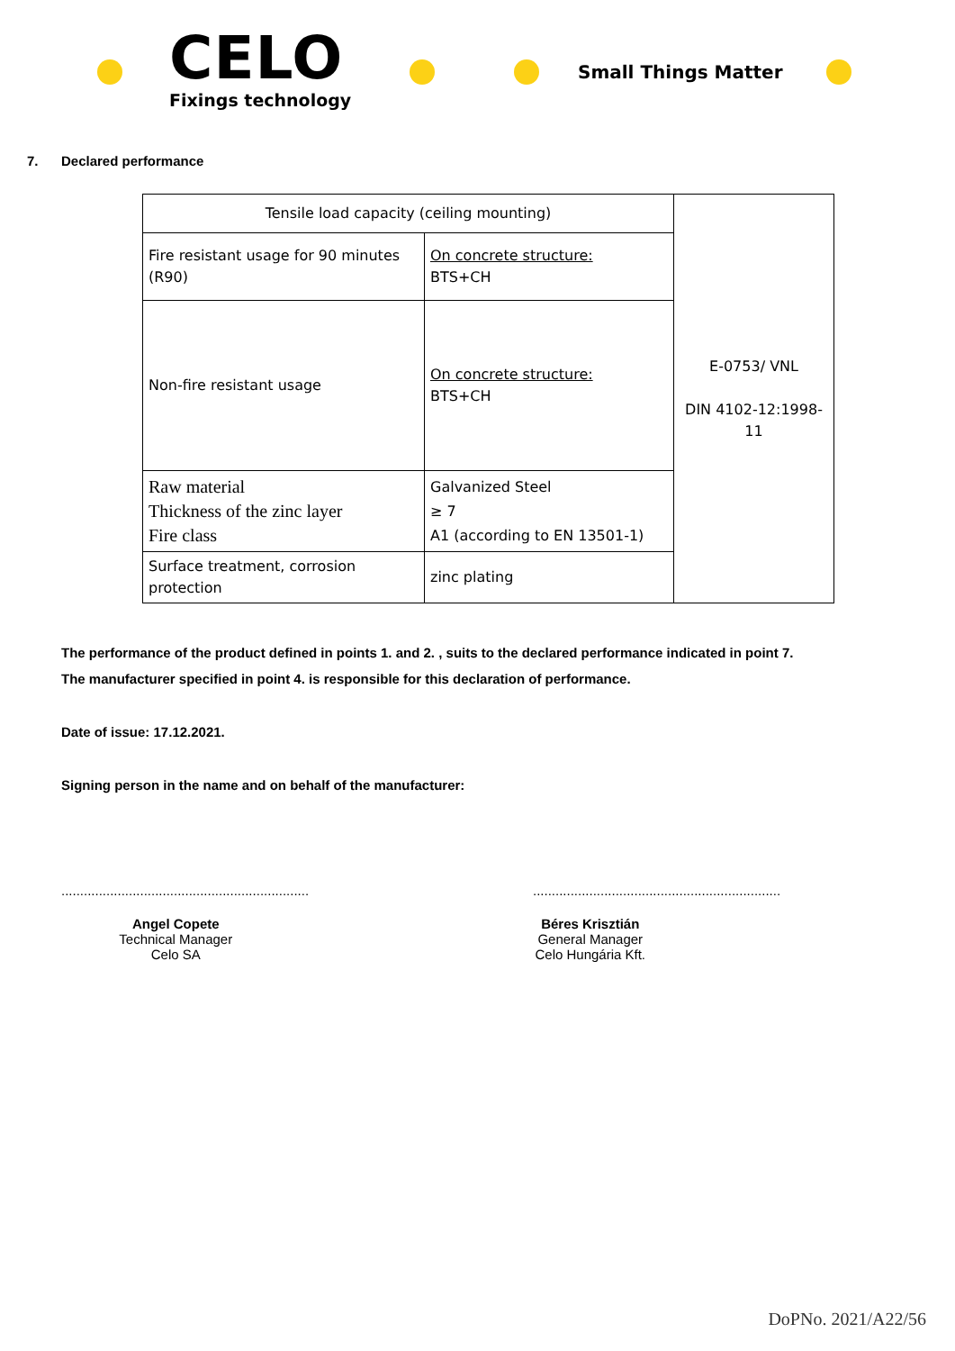CELO
Fixings technology
Small Things Matter
7. Declared performance
| Tensile load capacity (ceiling mounting) | | E-0753/ VNL DIN 4102-12:1998-11 |
| Fire resistant usage for 90 minutes (R90) | On concrete structure: BTS+CH | |
| Non-fire resistant usage | On concrete structure: BTS+CH | |
| Raw material Thickness of the zinc layer Fire class | Galvanized Steel ≥ 7 A1 (according to EN 13501-1) | |
| Surface treatment, corrosion protection | zinc plating | |
The performance of the product defined in points 1. and 2. , suits to the declared performance indicated in point 7.
The manufacturer specified in point 4. is responsible for this declaration of performance.
Date of issue: 17.12.2021.
Signing person in the name and on behalf of the manufacturer:
..................................................................
..................................................................
Angel Copete
Technical Manager
Celo SA
Béres Krisztián
General Manager
Celo Hungária Kft.
DoPNo. 2021/A22/56